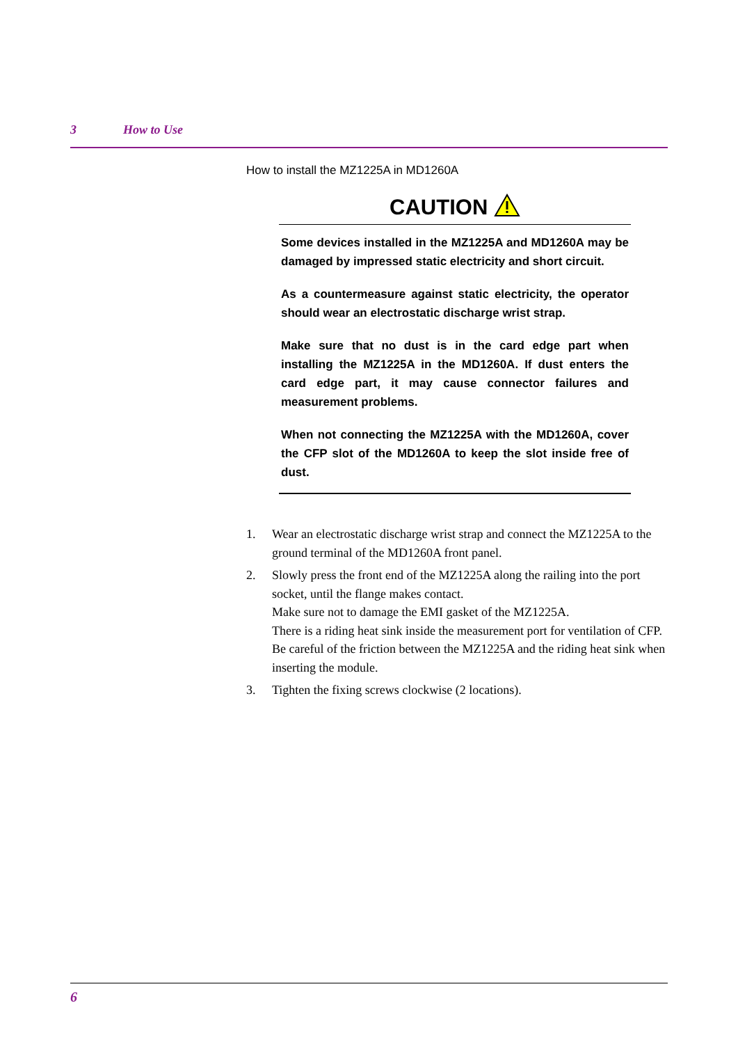3 How to Use
How to install the MZ1225A in MD1260A
CAUTION
Some devices installed in the MZ1225A and MD1260A may be damaged by impressed static electricity and short circuit.
As a countermeasure against static electricity, the operator should wear an electrostatic discharge wrist strap.
Make sure that no dust is in the card edge part when installing the MZ1225A in the MD1260A. If dust enters the card edge part, it may cause connector failures and measurement problems.
When not connecting the MZ1225A with the MD1260A, cover the CFP slot of the MD1260A to keep the slot inside free of dust.
1. Wear an electrostatic discharge wrist strap and connect the MZ1225A to the ground terminal of the MD1260A front panel.
2. Slowly press the front end of the MZ1225A along the railing into the port socket, until the flange makes contact.
Make sure not to damage the EMI gasket of the MZ1225A.
There is a riding heat sink inside the measurement port for ventilation of CFP. Be careful of the friction between the MZ1225A and the riding heat sink when inserting the module.
3. Tighten the fixing screws clockwise (2 locations).
6